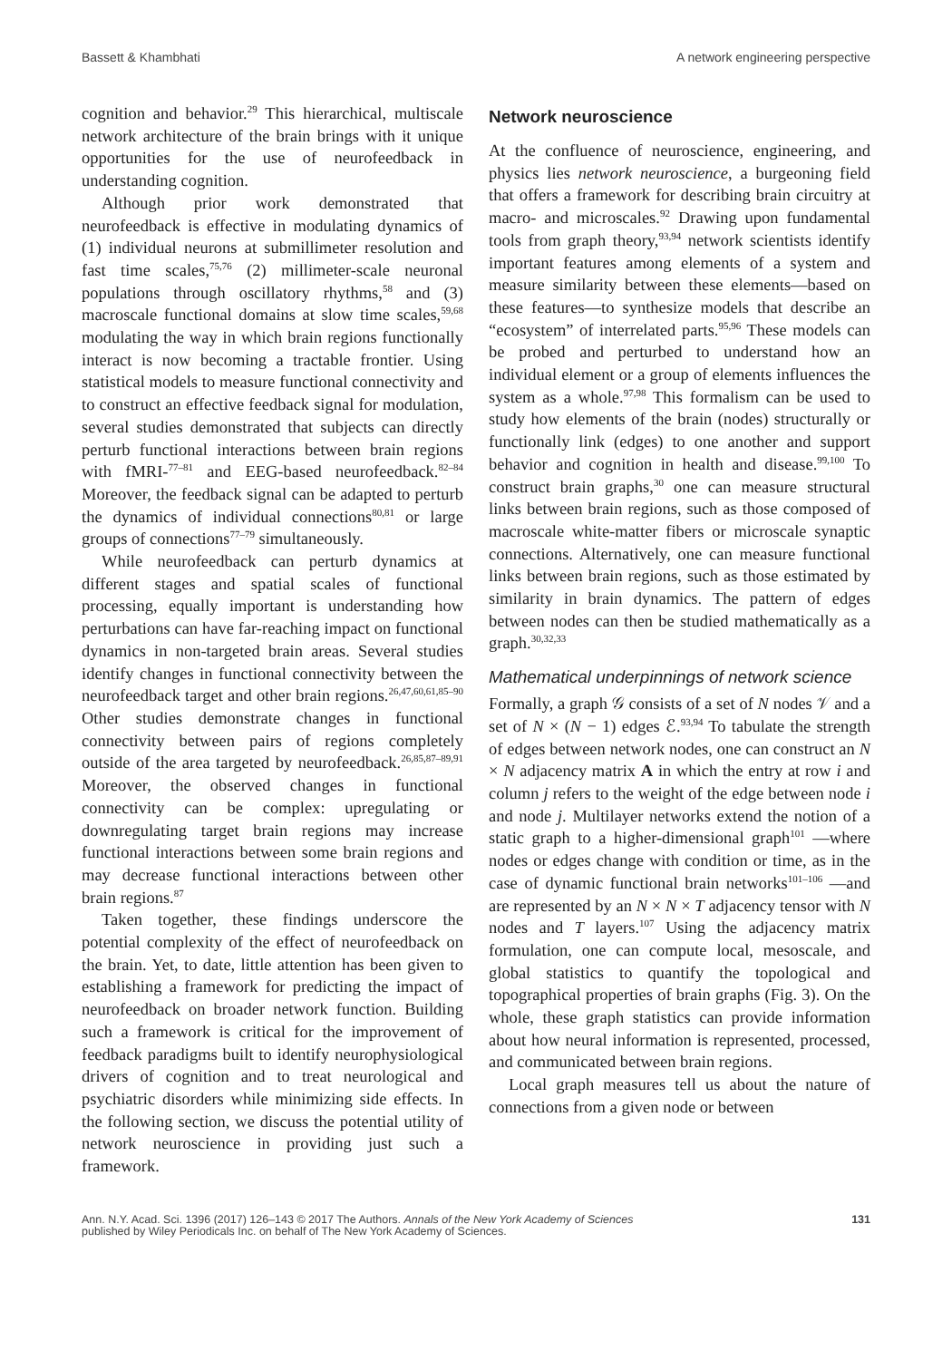Bassett & Khambhati A network engineering perspective
cognition and behavior.<sup>29</sup> This hierarchical, multiscale network architecture of the brain brings with it unique opportunities for the use of neurofeedback in understanding cognition.
Although prior work demonstrated that neurofeedback is effective in modulating dynamics of (1) individual neurons at submillimeter resolution and fast time scales,<sup>75,76</sup> (2) millimeter-scale neuronal populations through oscillatory rhythms,<sup>58</sup> and (3) macroscale functional domains at slow time scales,<sup>59,68</sup> modulating the way in which brain regions functionally interact is now becoming a tractable frontier. Using statistical models to measure functional connectivity and to construct an effective feedback signal for modulation, several studies demonstrated that subjects can directly perturb functional interactions between brain regions with fMRI-<sup>77–81</sup> and EEG-based neurofeedback.<sup>82–84</sup> Moreover, the feedback signal can be adapted to perturb the dynamics of individual connections<sup>80,81</sup> or large groups of connections<sup>77–79</sup> simultaneously.
While neurofeedback can perturb dynamics at different stages and spatial scales of functional processing, equally important is understanding how perturbations can have far-reaching impact on functional dynamics in non-targeted brain areas. Several studies identify changes in functional connectivity between the neurofeedback target and other brain regions.<sup>26,47,60,61,85–90</sup> Other studies demonstrate changes in functional connectivity between pairs of regions completely outside of the area targeted by neurofeedback.<sup>26,85,87–89,91</sup> Moreover, the observed changes in functional connectivity can be complex: upregulating or downregulating target brain regions may increase functional interactions between some brain regions and may decrease functional interactions between other brain regions.<sup>87</sup>
Taken together, these findings underscore the potential complexity of the effect of neurofeedback on the brain. Yet, to date, little attention has been given to establishing a framework for predicting the impact of neurofeedback on broader network function. Building such a framework is critical for the improvement of feedback paradigms built to identify neurophysiological drivers of cognition and to treat neurological and psychiatric disorders while minimizing side effects. In the following section, we discuss the potential utility of network neuroscience in providing just such a framework.
Network neuroscience
At the confluence of neuroscience, engineering, and physics lies network neuroscience, a burgeoning field that offers a framework for describing brain circuitry at macro- and microscales.<sup>92</sup> Drawing upon fundamental tools from graph theory,<sup>93,94</sup> network scientists identify important features among elements of a system and measure similarity between these elements—based on these features—to synthesize models that describe an “ecosystem” of interrelated parts.<sup>95,96</sup> These models can be probed and perturbed to understand how an individual element or a group of elements influences the system as a whole.<sup>97,98</sup> This formalism can be used to study how elements of the brain (nodes) structurally or functionally link (edges) to one another and support behavior and cognition in health and disease.<sup>99,100</sup> To construct brain graphs,<sup>30</sup> one can measure structural links between brain regions, such as those composed of macroscale white-matter fibers or microscale synaptic connections. Alternatively, one can measure functional links between brain regions, such as those estimated by similarity in brain dynamics. The pattern of edges between nodes can then be studied mathematically as a graph.<sup>30,32,33</sup>
Mathematical underpinnings of network science
Formally, a graph 𝒢 consists of a set of N nodes 𝒱 and a set of N × (N − 1) edges ℰ.<sup>93,94</sup> To tabulate the strength of edges between network nodes, one can construct an N × N adjacency matrix A in which the entry at row i and column j refers to the weight of the edge between node i and node j. Multilayer networks extend the notion of a static graph to a higher-dimensional graph<sup>101</sup> —where nodes or edges change with condition or time, as in the case of dynamic functional brain networks<sup>101–106</sup> —and are represented by an N × N × T adjacency tensor with N nodes and T layers.<sup>107</sup> Using the adjacency matrix formulation, one can compute local, mesoscale, and global statistics to quantify the topological and topographical properties of brain graphs (Fig. 3). On the whole, these graph statistics can provide information about how neural information is represented, processed, and communicated between brain regions.
Local graph measures tell us about the nature of connections from a given node or between
Ann. N.Y. Acad. Sci. 1396 (2017) 126–143 © 2017 The Authors. Annals of the New York Academy of Sciences
published by Wiley Periodicals Inc. on behalf of The New York Academy of Sciences. 131